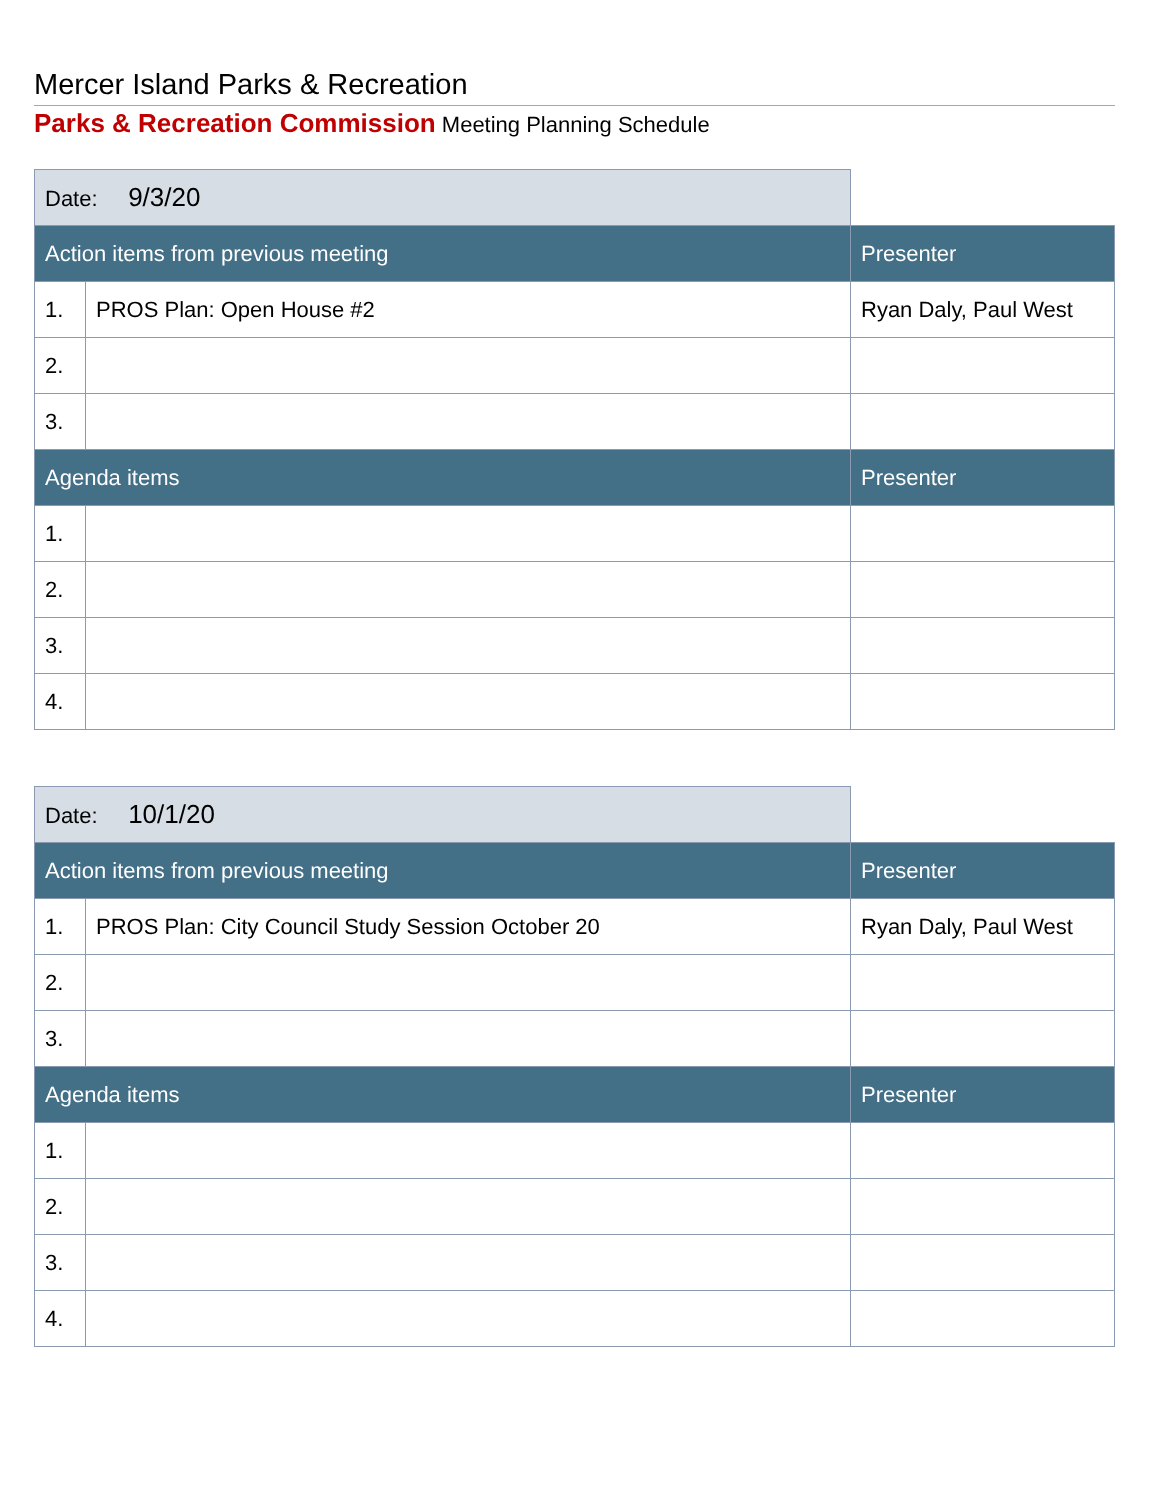Mercer Island Parks & Recreation
Parks & Recreation Commission Meeting Planning Schedule
| Date: 9/3/20 | | |
| Action items from previous meeting | | Presenter |
| 1. | PROS Plan: Open House #2 | Ryan Daly, Paul West |
| 2. | | |
| 3. | | |
| Agenda items | | Presenter |
| 1. | | |
| 2. | | |
| 3. | | |
| 4. | | |
| Date: 10/1/20 | | |
| Action items from previous meeting | | Presenter |
| 1. | PROS Plan: City Council Study Session October 20 | Ryan Daly, Paul West |
| 2. | | |
| 3. | | |
| Agenda items | | Presenter |
| 1. | | |
| 2. | | |
| 3. | | |
| 4. | | |